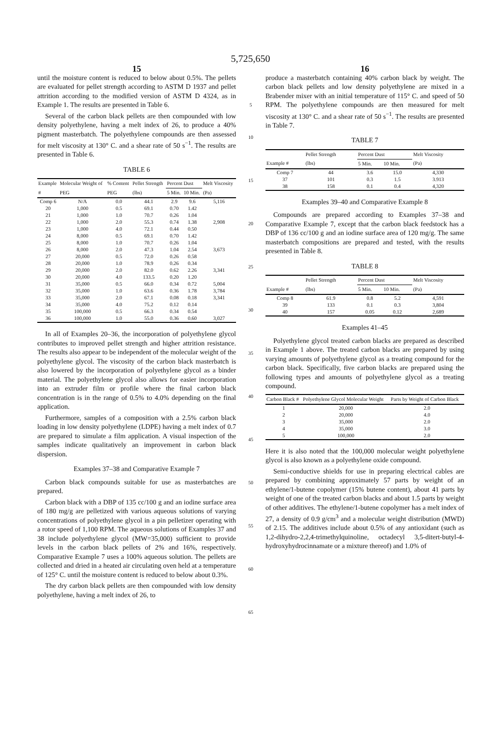5,725,650
15
until the moisture content is reduced to below about 0.5%. The pellets are evaluated for pellet strength according to ASTM D 1937 and pellet attrition according to the modified version of ASTM D 4324, as in Example 1. The results are presented in Table 6.
Several of the carbon black pellets are then compounded with low density polyethylene, having a melt index of 26, to produce a 40% pigment masterbatch. The polyethylene compounds are then assessed for melt viscosity at 130° C. and a shear rate of 50 s<sup>−1</sup>. The results are presented in Table 6.
TABLE 6
| Example | Molecular Weight of | % Content | Pellet Strength | Percent Dust | | Melt Viscosity |
| --- | --- | --- | --- | --- | --- | --- |
| # | PEG | PEG | (lbs) | 5 Min. | 10 Min. | (Pa) |
| Comp 6 | N/A | 0.0 | 44.1 | 2.9 | 9.6 | 5,116 |
| 20 | 1,000 | 0.5 | 69.1 | 0.70 | 1.42 | |
| 21 | 1,000 | 1.0 | 70.7 | 0.26 | 1.04 | |
| 22 | 1,000 | 2.0 | 55.3 | 0.74 | 1.38 | 2,908 |
| 23 | 1,000 | 4.0 | 72.1 | 0.44 | 0.50 | |
| 24 | 8,000 | 0.5 | 69.1 | 0.70 | 1.42 | |
| 25 | 8,000 | 1.0 | 70.7 | 0.26 | 1.04 | |
| 26 | 8,000 | 2.0 | 47.3 | 1.04 | 2.54 | 3,673 |
| 27 | 20,000 | 0.5 | 72.0 | 0.26 | 0.58 | |
| 28 | 20,000 | 1.0 | 78.9 | 0.26 | 0.34 | |
| 29 | 20,000 | 2.0 | 82.0 | 0.62 | 2.26 | 3,341 |
| 30 | 20,000 | 4.0 | 133.5 | 0.20 | 1.20 | |
| 31 | 35,000 | 0.5 | 66.0 | 0.34 | 0.72 | 5,004 |
| 32 | 35,000 | 1.0 | 63.6 | 0.36 | 1.78 | 3,784 |
| 33 | 35,000 | 2.0 | 67.1 | 0.08 | 0.18 | 3,341 |
| 34 | 35,000 | 4.0 | 75.2 | 0.12 | 0.14 | |
| 35 | 100,000 | 0.5 | 66.3 | 0.34 | 0.54 | |
| 36 | 100,000 | 1.0 | 55.0 | 0.36 | 0.60 | 3,027 |
In all of Examples 20–36, the incorporation of polyethylene glycol contributes to improved pellet strength and higher attrition resistance. The results also appear to be independent of the molecular weight of the polyethylene glycol. The viscosity of the carbon black masterbatch is also lowered by the incorporation of polyethylene glycol as a binder material. The polyethylene glycol also allows for easier incorporation into an extruder film or profile where the final carbon black concentration is in the range of 0.5% to 4.0% depending on the final application.
Furthermore, samples of a composition with a 2.5% carbon black loading in low density polyethylene (LDPE) having a melt index of 0.7 are prepared to simulate a film application. A visual inspection of the samples indicate qualitatively an improvement in carbon black dispersion.
Examples 37–38 and Comparative Example 7
Carbon black compounds suitable for use as masterbatches are prepared.
Carbon black with a DBP of 135 cc/100 g and an iodine surface area of 180 mg/g are pelletized with various aqueous solutions of varying concentrations of polyethylene glycol in a pin pelletizer operating with a rotor speed of 1,100 RPM. The aqueous solutions of Examples 37 and 38 include polyethylene glycol (MW=35,000) sufficient to provide levels in the carbon black pellets of 2% and 16%, respectively. Comparative Example 7 uses a 100% aqueous solution. The pellets are collected and dried in a heated air circulating oven held at a temperature of 125° C. until the moisture content is reduced to below about 0.3%.
The dry carbon black pellets are then compounded with low density polyethylene, having a melt index of 26, to
5
10
15
20
25
30
35
40
45
50
55
60
65
16
produce a masterbatch containing 40% carbon black by weight. The carbon black pellets and low density polyethylene are mixed in a Brabender mixer with an initial temperature of 115° C. and speed of 50 RPM. The polyethylene compounds are then measured for melt viscosity at 130° C. and a shear rate of 50 s<sup>−1</sup>. The results are presented in Table 7.
TABLE 7
| | Pellet Strength | Percent Dust | | Melt Viscosity |
| --- | --- | --- | --- | --- |
| Example # | (lbs) | 5 Min. | 10 Min. | (Pa) |
| Comp 7 | 44 | 3.6 | 15.0 | 4,330 |
| 37 | 101 | 0.3 | 1.5 | 3.913 |
| 38 | 158 | 0.1 | 0.4 | 4,320 |
Examples 39–40 and Comparative Example 8
Compounds are prepared according to Examples 37–38 and Comparative Example 7, except that the carbon black feedstock has a DBP of 136 cc/100 g and an iodine surface area of 120 mg/g. The same masterbatch compositions are prepared and tested, with the results presented in Table 8.
TABLE 8
| | Pellet Strength | Percent Dust | | Melt Viscosity |
| --- | --- | --- | --- | --- |
| Example # | (lbs) | 5 Min. | 10 Min. | (Pa) |
| Comp 8 | 61.9 | 0.8 | 5.2 | 4,591 |
| 39 | 133 | 0.1 | 0.3 | 3,804 |
| 40 | 157 | 0.05 | 0.12 | 2,689 |
Examples 41–45
Polyethylene glycol treated carbon blacks are prepared as described in Example 1 above. The treated carbon blacks are prepared by using varying amounts of polyethylene glycol as a treating compound for the carbon black. Specifically, five carbon blacks are prepared using the following types and amounts of polyethylene glycol as a treating compound.
| Carbon Black # | Polyethylene Glycol Molecular Weight | Parts by Weight of Carbon Black |
| --- | --- | --- |
| 1 | 20,000 | 2.0 |
| 2 | 20,000 | 4.0 |
| 3 | 35,000 | 2.0 |
| 4 | 35,000 | 3.0 |
| 5 | 100,000 | 2.0 |
Here it is also noted that the 100,000 molecular weight polyethylene glycol is also known as a polyethylene oxide compound.
Semi-conductive shields for use in preparing electrical cables are prepared by combining approximately 57 parts by weight of an ethylene/1-butene copolymer (15% butene content), about 41 parts by weight of one of the treated carbon blacks and about 1.5 parts by weight of other additives. The ethylene/1-butene copolymer has a melt index of 27, a density of 0.9 g/cm<sup>3</sup> and a molecular weight distribution (MWD) of 2.15. The additives include about 0.5% of any antioxidant (such as 1,2-dihydro-2,2,4-trimethylquinoline, octadecyl 3,5-ditert-butyl-4-hydroxyhydrocinnamate or a mixture thereof) and 1.0% of